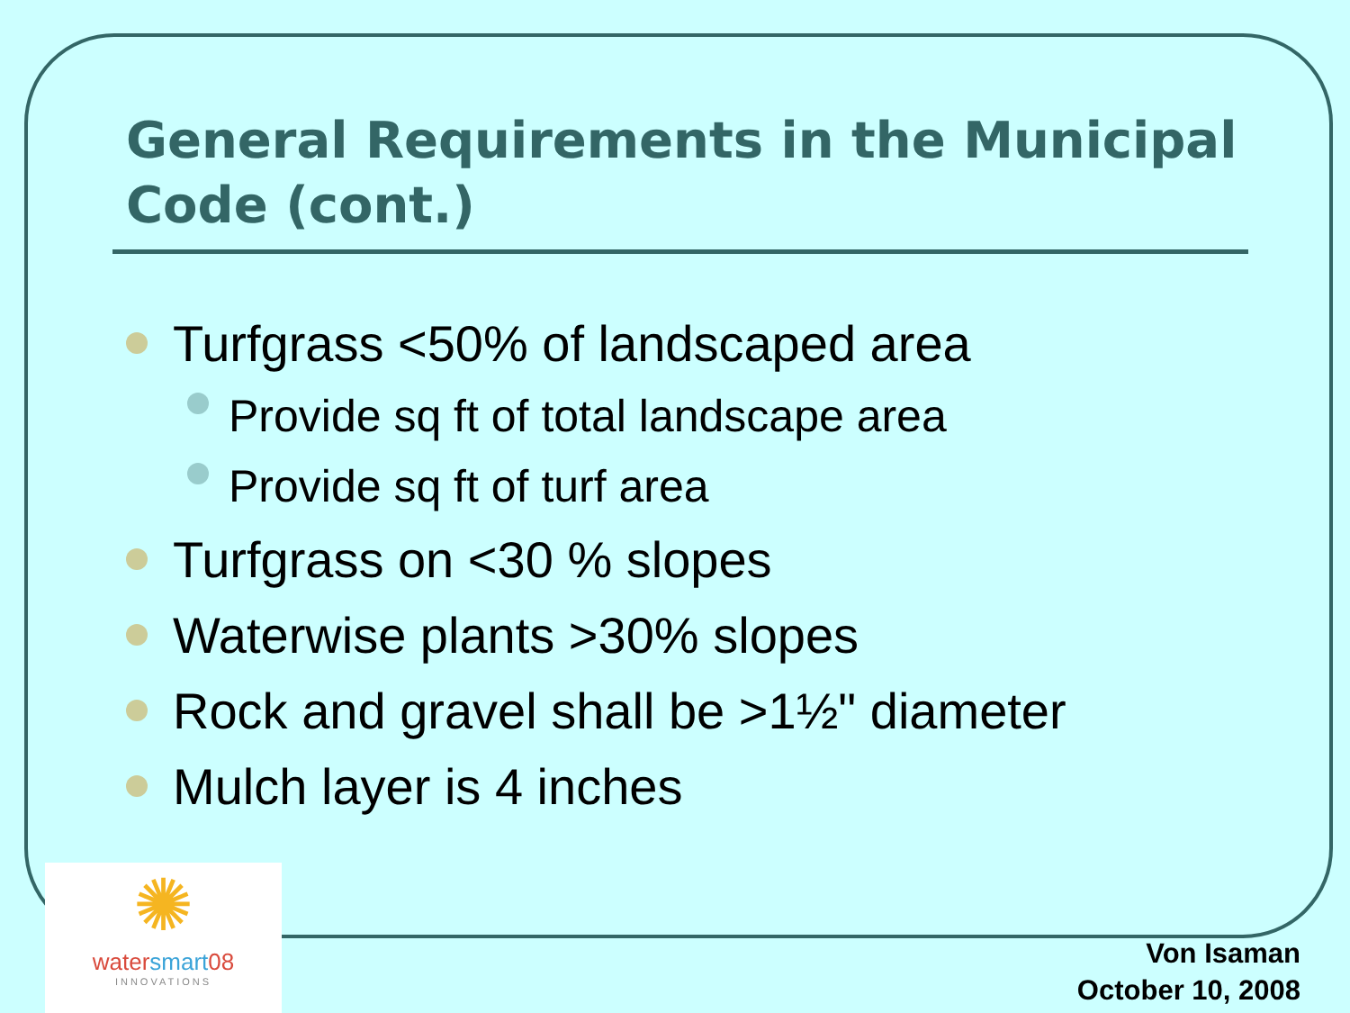General Requirements in the Municipal Code (cont.)
Turfgrass <50% of landscaped area
Provide sq ft of total landscape area
Provide sq ft of turf area
Turfgrass on <30 % slopes
Waterwise plants >30% slopes
Rock and gravel shall be >1½" diameter
Mulch layer is 4 inches
✺
watersmart08
INNOVATIONS
Von Isaman
October 10, 2008